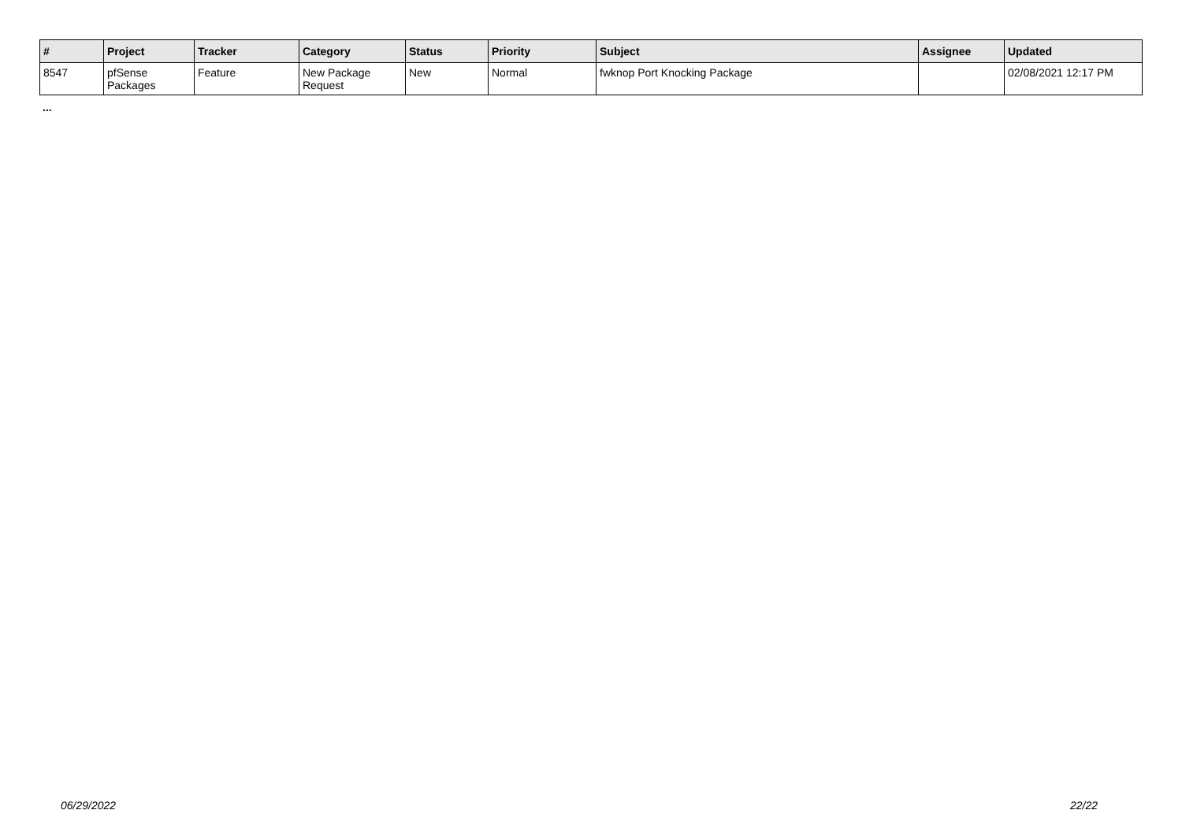| # | Project | Tracker | Category | Status | Priority | Subject | Assignee | Updated |
| --- | --- | --- | --- | --- | --- | --- | --- | --- |
| 8547 | pfSense Packages | Feature | New Package Request | New | Normal | fwknop Port Knocking Package | | 02/08/2021 12:17 PM |
...
06/29/2022 22/22